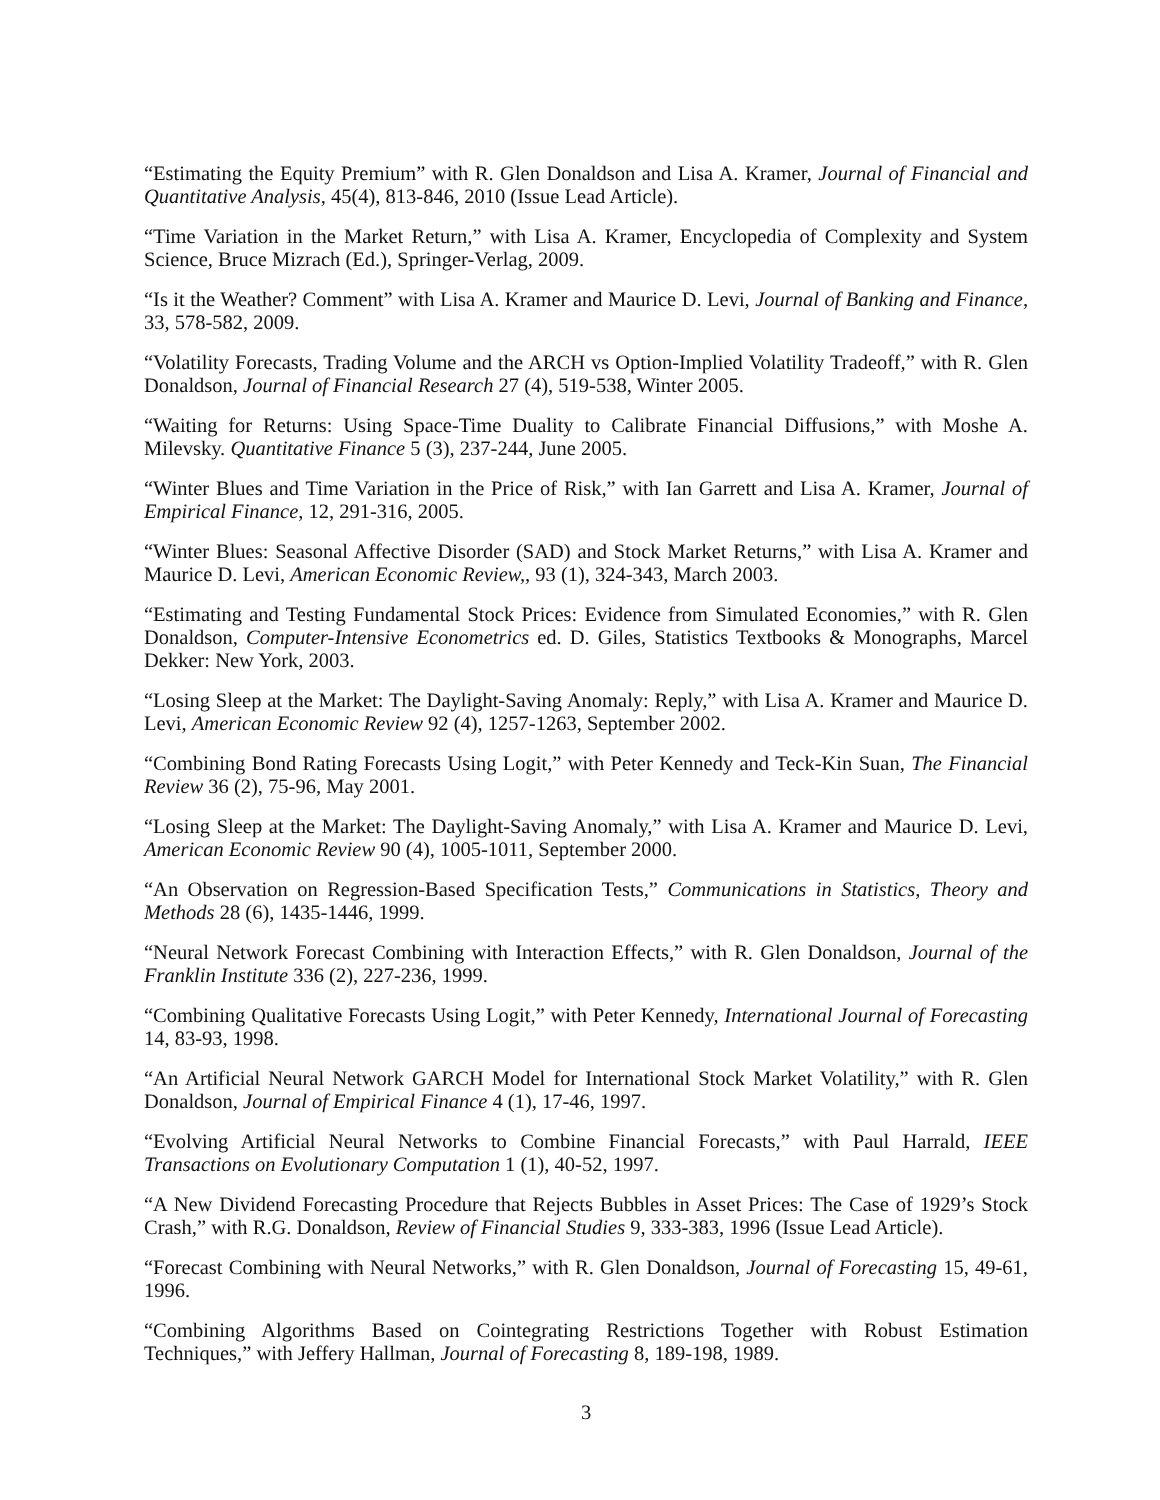“Estimating the Equity Premium” with R. Glen Donaldson and Lisa A. Kramer, Journal of Financial and Quantitative Analysis, 45(4), 813-846, 2010 (Issue Lead Article).
“Time Variation in the Market Return,” with Lisa A. Kramer, Encyclopedia of Complexity and System Science, Bruce Mizrach (Ed.), Springer-Verlag, 2009.
“Is it the Weather? Comment” with Lisa A. Kramer and Maurice D. Levi, Journal of Banking and Finance, 33, 578-582, 2009.
“Volatility Forecasts, Trading Volume and the ARCH vs Option-Implied Volatility Tradeoff,” with R. Glen Donaldson, Journal of Financial Research 27 (4), 519-538, Winter 2005.
“Waiting for Returns: Using Space-Time Duality to Calibrate Financial Diffusions,” with Moshe A. Milevsky. Quantitative Finance 5 (3), 237-244, June 2005.
“Winter Blues and Time Variation in the Price of Risk,” with Ian Garrett and Lisa A. Kramer, Journal of Empirical Finance, 12, 291-316, 2005.
“Winter Blues: Seasonal Affective Disorder (SAD) and Stock Market Returns,” with Lisa A. Kramer and Maurice D. Levi, American Economic Review,, 93 (1), 324-343, March 2003.
“Estimating and Testing Fundamental Stock Prices: Evidence from Simulated Economies,” with R. Glen Donaldson, Computer-Intensive Econometrics ed. D. Giles, Statistics Textbooks & Monographs, Marcel Dekker: New York, 2003.
“Losing Sleep at the Market: The Daylight-Saving Anomaly: Reply,” with Lisa A. Kramer and Maurice D. Levi, American Economic Review 92 (4), 1257-1263, September 2002.
“Combining Bond Rating Forecasts Using Logit,” with Peter Kennedy and Teck-Kin Suan, The Financial Review 36 (2), 75-96, May 2001.
“Losing Sleep at the Market: The Daylight-Saving Anomaly,” with Lisa A. Kramer and Maurice D. Levi, American Economic Review 90 (4), 1005-1011, September 2000.
“An Observation on Regression-Based Specification Tests,” Communications in Statistics, Theory and Methods 28 (6), 1435-1446, 1999.
“Neural Network Forecast Combining with Interaction Effects,” with R. Glen Donaldson, Journal of the Franklin Institute 336 (2), 227-236, 1999.
“Combining Qualitative Forecasts Using Logit,” with Peter Kennedy, International Journal of Forecasting 14, 83-93, 1998.
“An Artificial Neural Network GARCH Model for International Stock Market Volatility,” with R. Glen Donaldson, Journal of Empirical Finance 4 (1), 17-46, 1997.
“Evolving Artificial Neural Networks to Combine Financial Forecasts,” with Paul Harrald, IEEE Transactions on Evolutionary Computation 1 (1), 40-52, 1997.
“A New Dividend Forecasting Procedure that Rejects Bubbles in Asset Prices: The Case of 1929’s Stock Crash,” with R.G. Donaldson, Review of Financial Studies 9, 333-383, 1996 (Issue Lead Article).
“Forecast Combining with Neural Networks,” with R. Glen Donaldson, Journal of Forecasting 15, 49-61, 1996.
“Combining Algorithms Based on Cointegrating Restrictions Together with Robust Estimation Techniques,” with Jeffery Hallman, Journal of Forecasting 8, 189-198, 1989.
3